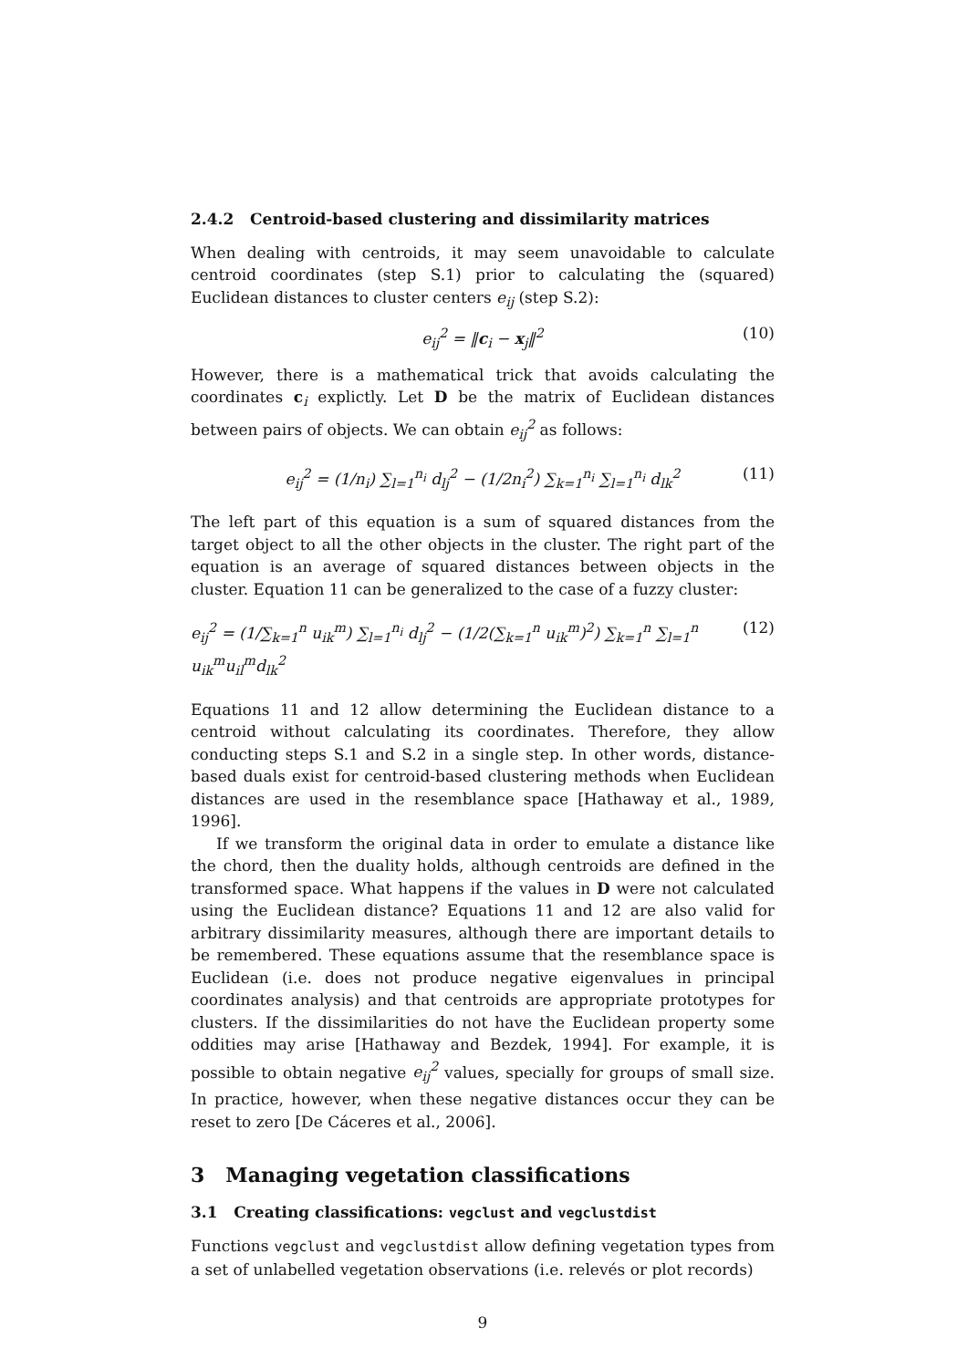2.4.2 Centroid-based clustering and dissimilarity matrices
When dealing with centroids, it may seem unavoidable to calculate centroid coordinates (step S.1) prior to calculating the (squared) Euclidean distances to cluster centers e<sub>ij</sub> (step S.2):
e<sub>ij</sub><sup>2</sup> = ‖c<sub>i</sub> − x<sub>j</sub>‖<sup>2</sup> (10)
However, there is a mathematical trick that avoids calculating the coordinates c<sub>i</sub> explictly. Let D be the matrix of Euclidean distances between pairs of objects. We can obtain e<sub>ij</sub><sup>2</sup> as follows:
e<sub>ij</sub><sup>2</sup> = (1/n<sub>i</sub>) ∑<sub>l=1</sub><sup>n<sub>i</sub></sup> d<sub>lj</sub><sup>2</sup> − (1/2n<sub>i</sub><sup>2</sup>) ∑<sub>k=1</sub><sup>n<sub>i</sub></sup> ∑<sub>l=1</sub><sup>n<sub>i</sub></sup> d<sub>lk</sub><sup>2</sup> (11)
The left part of this equation is a sum of squared distances from the target object to all the other objects in the cluster. The right part of the equation is an average of squared distances between objects in the cluster. Equation 11 can be generalized to the case of a fuzzy cluster:
e<sub>ij</sub><sup>2</sup> = (1/∑<sub>k=1</sub><sup>n</sup> u<sub>ik</sub><sup>m</sup>) ∑<sub>l=1</sub><sup>n<sub>i</sub></sup> d<sub>lj</sub><sup>2</sup> − (1/2(∑<sub>k=1</sub><sup>n</sup> u<sub>ik</sub><sup>m</sup>)<sup>2</sup>) ∑<sub>k=1</sub><sup>n</sup> ∑<sub>l=1</sub><sup>n</sup> u<sub>ik</sub><sup>m</sup>u<sub>il</sub><sup>m</sup>d<sub>lk</sub><sup>2</sup> (12)
Equations 11 and 12 allow determining the Euclidean distance to a centroid without calculating its coordinates. Therefore, they allow conducting steps S.1 and S.2 in a single step. In other words, distance-based duals exist for centroid-based clustering methods when Euclidean distances are used in the resemblance space [Hathaway et al., 1989, 1996].
If we transform the original data in order to emulate a distance like the chord, then the duality holds, although centroids are defined in the transformed space. What happens if the values in D were not calculated using the Euclidean distance? Equations 11 and 12 are also valid for arbitrary dissimilarity measures, although there are important details to be remembered. These equations assume that the resemblance space is Euclidean (i.e. does not produce negative eigenvalues in principal coordinates analysis) and that centroids are appropriate prototypes for clusters. If the dissimilarities do not have the Euclidean property some oddities may arise [Hathaway and Bezdek, 1994]. For example, it is possible to obtain negative e<sub>ij</sub><sup>2</sup> values, specially for groups of small size. In practice, however, when these negative distances occur they can be reset to zero [De Cáceres et al., 2006].
3 Managing vegetation classifications
3.1 Creating classifications: vegclust and vegclustdist
Functions vegclust and vegclustdist allow defining vegetation types from a set of unlabelled vegetation observations (i.e. relevés or plot records)
9